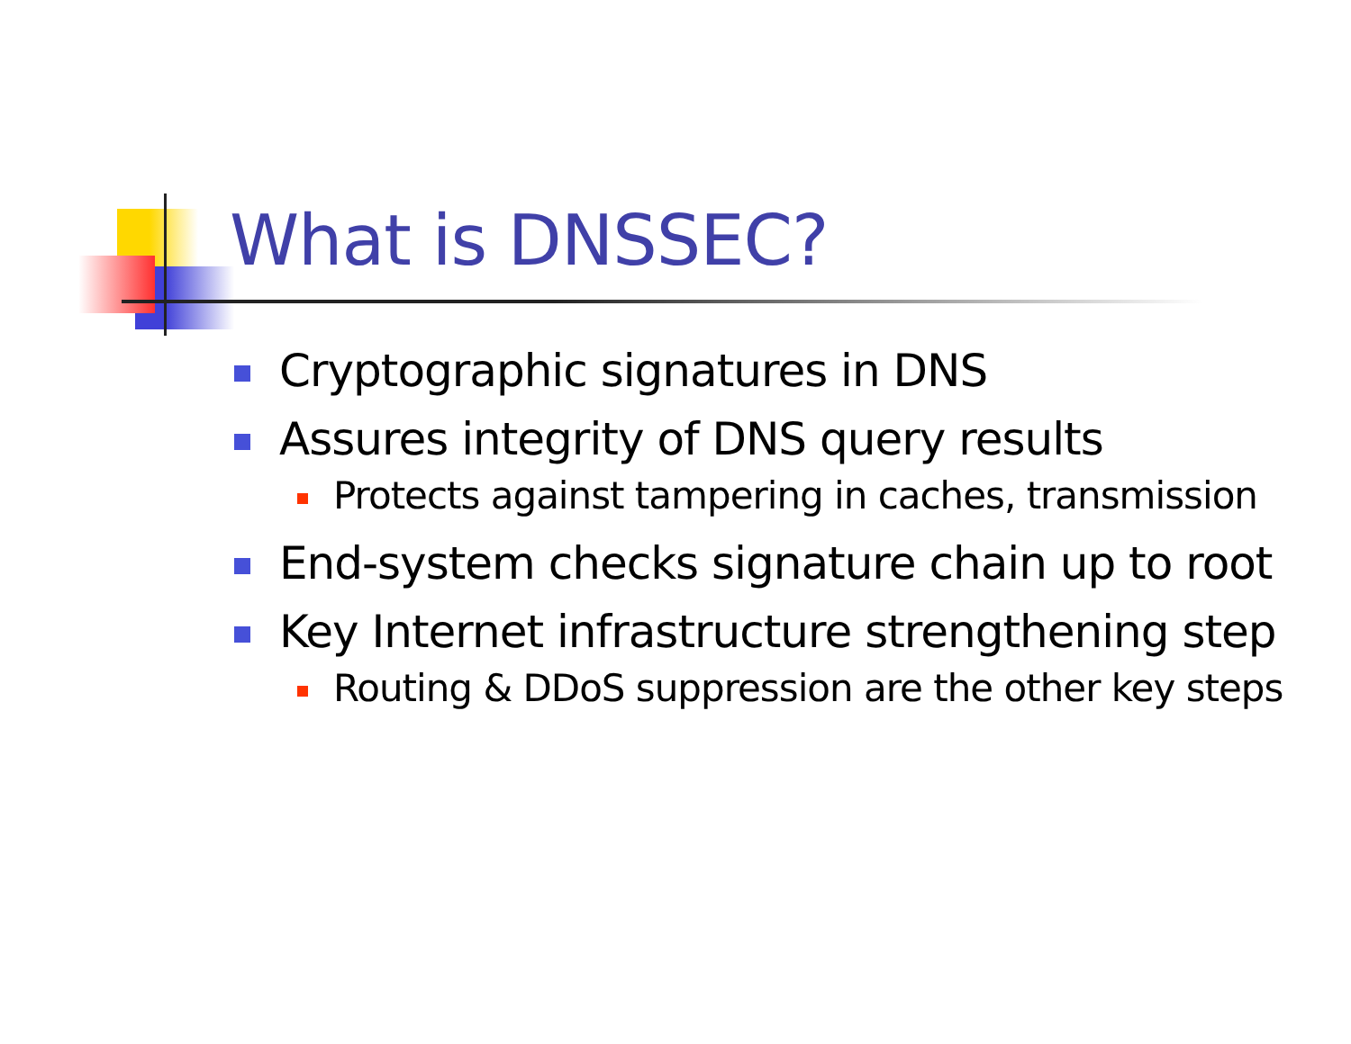What is DNSSEC?
Cryptographic signatures in DNS
Assures integrity of DNS query results
Protects against tampering in caches, transmission
End-system checks signature chain up to root
Key Internet infrastructure strengthening step
Routing & DDoS suppression are the other key steps